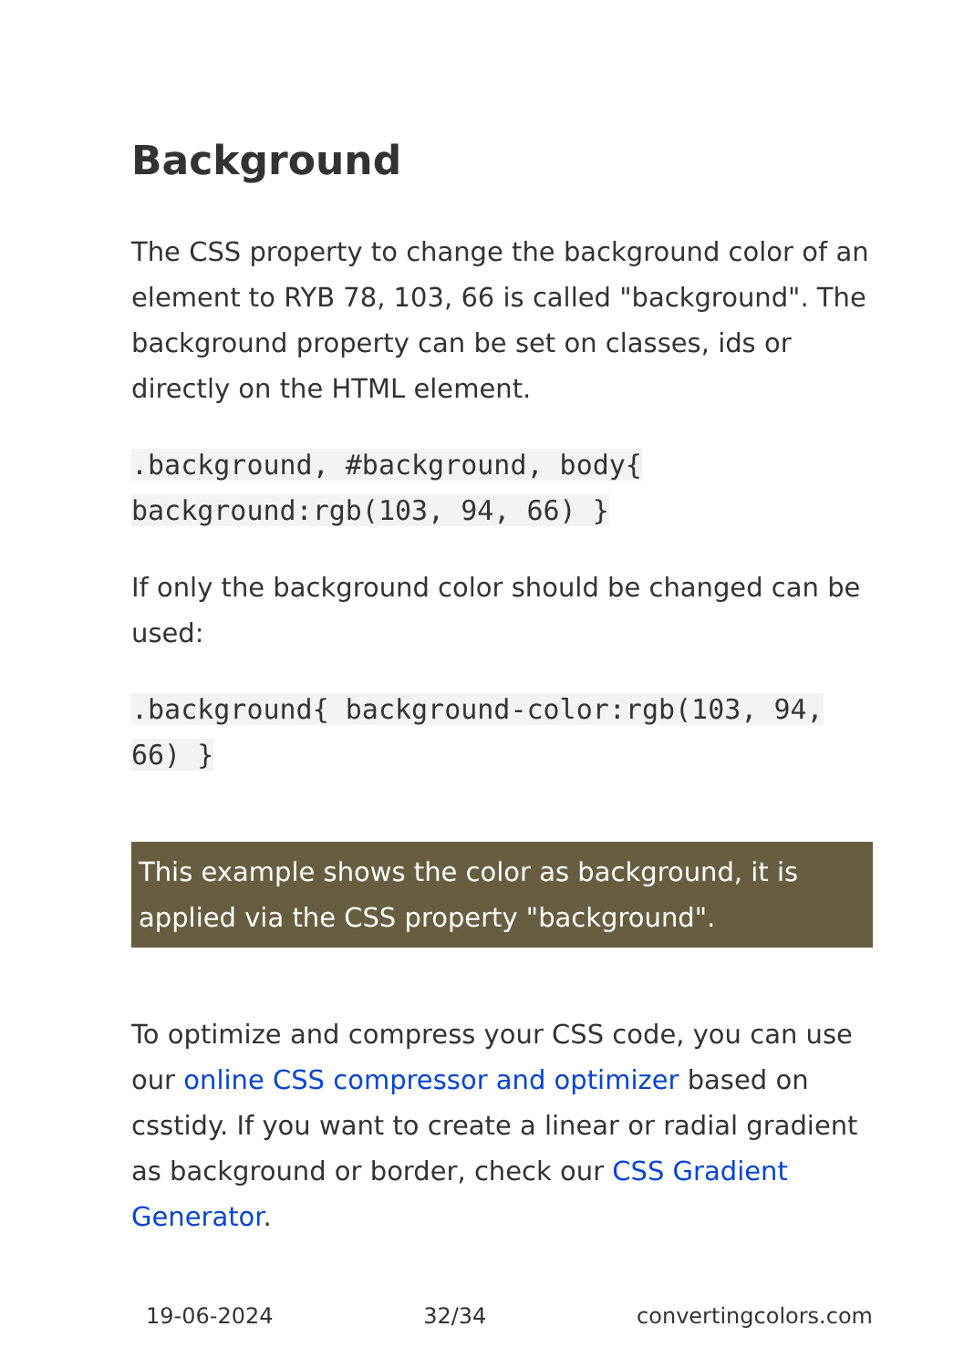Background
The CSS property to change the background color of an element to RYB 78, 103, 66 is called "background". The background property can be set on classes, ids or directly on the HTML element.
.background, #background, body{ background:rgb(103, 94, 66) }
If only the background color should be changed can be used:
.background{ background-color:rgb(103, 94, 66) }
This example shows the color as background, it is applied via the CSS property "background".
To optimize and compress your CSS code, you can use our online CSS compressor and optimizer based on csstidy. If you want to create a linear or radial gradient as background or border, check our CSS Gradient Generator.
19-06-2024 32/34 convertingcolors.com